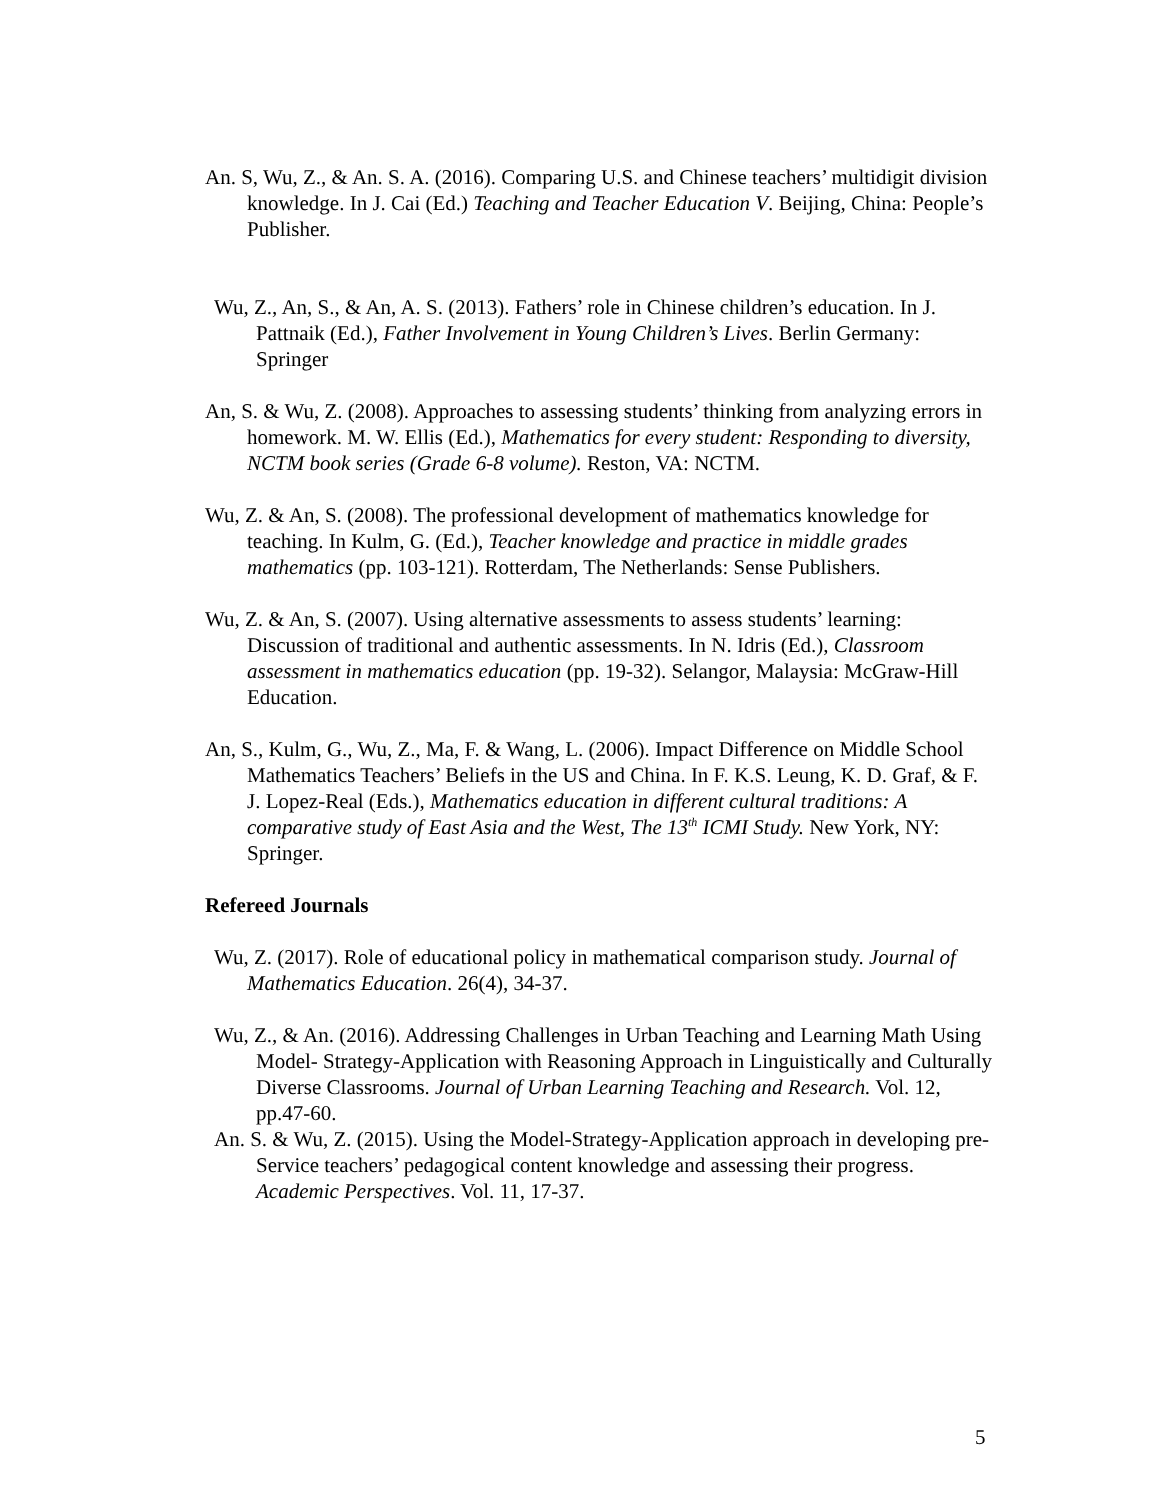An. S, Wu, Z., & An. S. A. (2016). Comparing U.S. and Chinese teachers’ multidigit division knowledge. In J. Cai (Ed.) Teaching and Teacher Education V. Beijing, China: People’s Publisher.
Wu, Z., An, S., & An, A. S. (2013). Fathers’ role in Chinese children’s education. In J. Pattnaik (Ed.), Father Involvement in Young Children’s Lives. Berlin Germany: Springer
An, S. & Wu, Z. (2008). Approaches to assessing students’ thinking from analyzing errors in homework. M. W. Ellis (Ed.), Mathematics for every student: Responding to diversity, NCTM book series (Grade 6-8 volume). Reston, VA: NCTM.
Wu, Z. & An, S. (2008). The professional development of mathematics knowledge for teaching. In Kulm, G. (Ed.), Teacher knowledge and practice in middle grades mathematics (pp. 103-121). Rotterdam, The Netherlands: Sense Publishers.
Wu, Z. & An, S. (2007). Using alternative assessments to assess students’ learning: Discussion of traditional and authentic assessments. In N. Idris (Ed.), Classroom assessment in mathematics education (pp. 19-32). Selangor, Malaysia: McGraw-Hill Education.
An, S., Kulm, G., Wu, Z., Ma, F. & Wang, L. (2006). Impact Difference on Middle School Mathematics Teachers’ Beliefs in the US and China. In F. K.S. Leung, K. D. Graf, & F. J. Lopez-Real (Eds.), Mathematics education in different cultural traditions: A comparative study of East Asia and the West, The 13<sup>th</sup> ICMI Study. New York, NY: Springer.
Refereed Journals
Wu, Z. (2017). Role of educational policy in mathematical comparison study. Journal of Mathematics Education. 26(4), 34-37.
Wu, Z., & An. (2016). Addressing Challenges in Urban Teaching and Learning Math Using Model- Strategy-Application with Reasoning Approach in Linguistically and Culturally Diverse Classrooms. Journal of Urban Learning Teaching and Research. Vol. 12, pp.47-60.
An. S. & Wu, Z. (2015). Using the Model-Strategy-Application approach in developing pre-Service teachers’ pedagogical content knowledge and assessing their progress. Academic Perspectives. Vol. 11, 17-37.
5